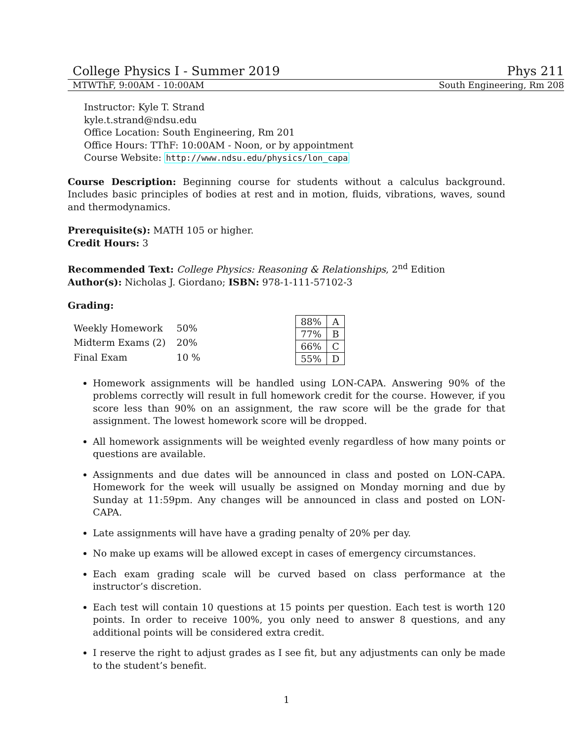College Physics I - Summer 2019 Phys 211
MTWThF, 9:00AM - 10:00AM South Engineering, Rm 208
Instructor: Kyle T. Strand
kyle.t.strand@ndsu.edu
Office Location: South Engineering, Rm 201
Office Hours: TThF: 10:00AM - Noon, or by appointment
Course Website: http://www.ndsu.edu/physics/lon_capa
Course Description: Beginning course for students without a calculus background. Includes basic principles of bodies at rest and in motion, fluids, vibrations, waves, sound and thermodynamics.
Prerequisite(s): MATH 105 or higher.
Credit Hours: 3
Recommended Text: College Physics: Reasoning & Relationships, 2<sup>nd</sup> Edition
Author(s): Nicholas J. Giordano; ISBN: 978-1-111-57102-3
Grading:
| Weekly Homework | 50% |
| Midterm Exams (2) | 20% |
| Final Exam | 10 % |
| 88% | A |
| 77% | B |
| 66% | C |
| 55% | D |
Homework assignments will be handled using LON-CAPA. Answering 90% of the problems correctly will result in full homework credit for the course. However, if you score less than 90% on an assignment, the raw score will be the grade for that assignment. The lowest homework score will be dropped.
All homework assignments will be weighted evenly regardless of how many points or questions are available.
Assignments and due dates will be announced in class and posted on LON-CAPA. Homework for the week will usually be assigned on Monday morning and due by Sunday at 11:59pm. Any changes will be announced in class and posted on LON-CAPA.
Late assignments will have have a grading penalty of 20% per day.
No make up exams will be allowed except in cases of emergency circumstances.
Each exam grading scale will be curved based on class performance at the instructor’s discretion.
Each test will contain 10 questions at 15 points per question. Each test is worth 120 points. In order to receive 100%, you only need to answer 8 questions, and any additional points will be considered extra credit.
I reserve the right to adjust grades as I see fit, but any adjustments can only be made to the student’s benefit.
1